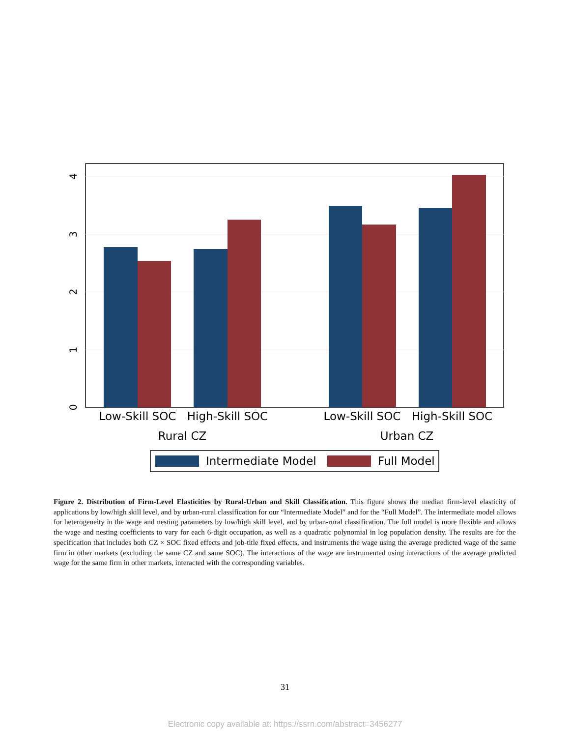0
1
2
3
4
Low-Skill SOC
High-Skill SOC
Low-Skill SOC
High-Skill SOC
Rural CZ
Urban CZ
Intermediate Model
Full Model
Figure 2. Distribution of Firm-Level Elasticities by Rural-Urban and Skill Classification. This figure shows the median firm-level elasticity of applications by low/high skill level, and by urban-rural classification for our “Intermediate Model” and for the “Full Model”. The intermediate model allows for heterogeneity in the wage and nesting parameters by low/high skill level, and by urban-rural classification. The full model is more flexible and allows the wage and nesting coefficients to vary for each 6-digit occupation, as well as a quadratic polynomial in log population density. The results are for the specification that includes both CZ × SOC fixed effects and job-title fixed effects, and instruments the wage using the average predicted wage of the same firm in other markets (excluding the same CZ and same SOC). The interactions of the wage are instrumented using interactions of the average predicted wage for the same firm in other markets, interacted with the corresponding variables.
31
Electronic copy available at: https://ssrn.com/abstract=3456277